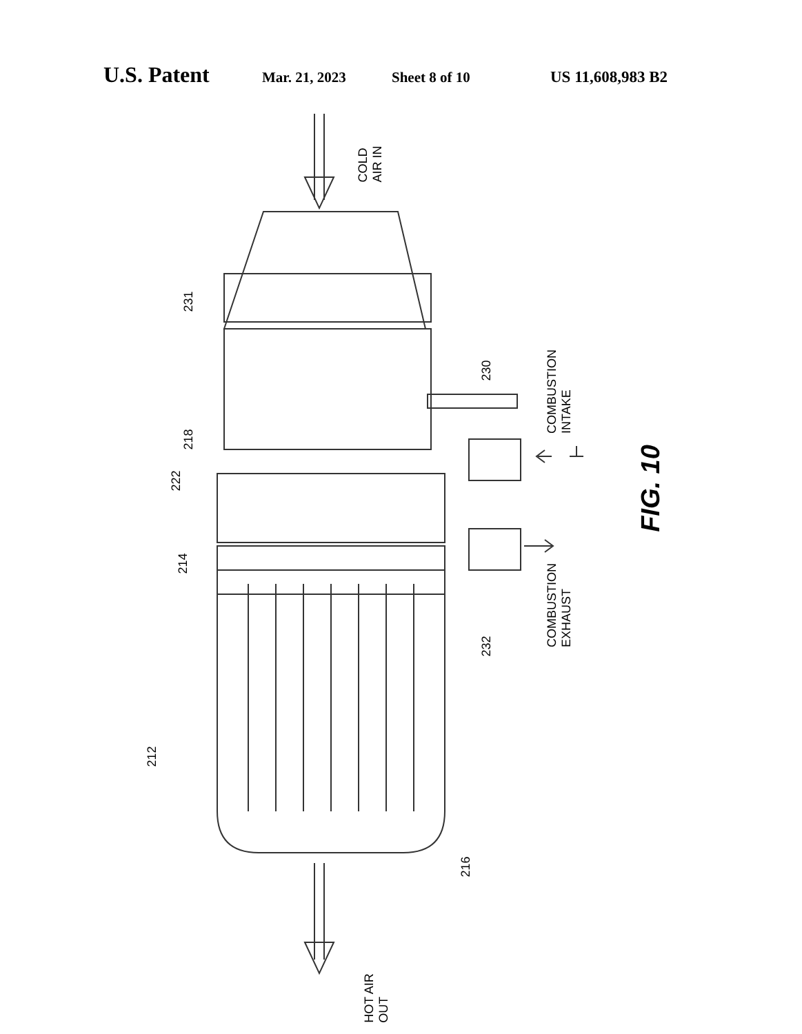U.S. Patent Mar. 21, 2023 Sheet 8 of 10 US 11,608,983 B2
COLD
AIR IN
231
218
222
214
212
230
COMBUSTION
INTAKE
FIG. 10
COMBUSTION
EXHAUST
232
216
HOT AIR
OUT